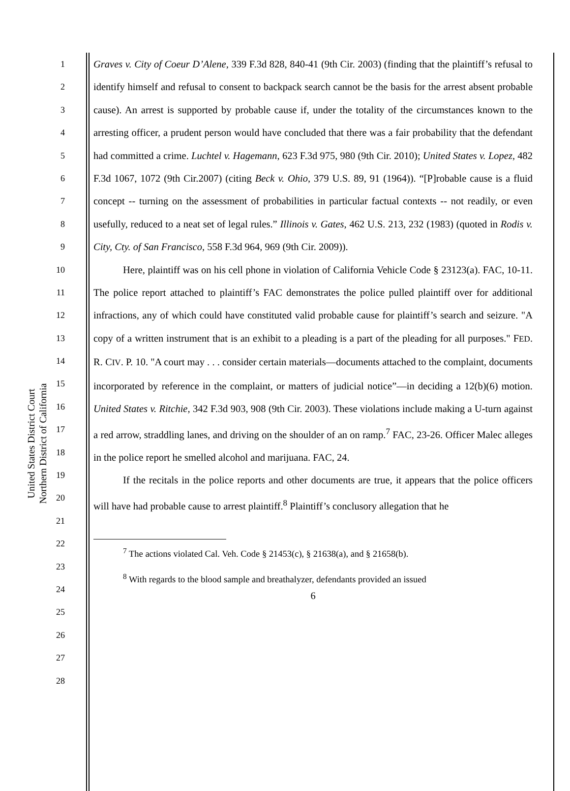United States District Court
Northern District of California
1
2
3
4
5
6
7
8
9
10
11
12
13
14
15
16
17
18
19
20
21
22
23
24
25
26
27
28
Graves v. City of Coeur D’Alene, 339 F.3d 828, 840-41 (9th Cir. 2003) (finding that the plaintiff’s refusal to identify himself and refusal to consent to backpack search cannot be the basis for the arrest absent probable cause). An arrest is supported by probable cause if, under the totality of the circumstances known to the arresting officer, a prudent person would have concluded that there was a fair probability that the defendant had committed a crime. Luchtel v. Hagemann, 623 F.3d 975, 980 (9th Cir. 2010); United States v. Lopez, 482 F.3d 1067, 1072 (9th Cir.2007) (citing Beck v. Ohio, 379 U.S. 89, 91 (1964)). “[P]robable cause is a fluid concept -- turning on the assessment of probabilities in particular factual contexts -- not readily, or even usefully, reduced to a neat set of legal rules.” Illinois v. Gates, 462 U.S. 213, 232 (1983) (quoted in Rodis v. City, Cty. of San Francisco, 558 F.3d 964, 969 (9th Cir. 2009)).
Here, plaintiff was on his cell phone in violation of California Vehicle Code § 23123(a). FAC, 10-11. The police report attached to plaintiff’s FAC demonstrates the police pulled plaintiff over for additional infractions, any of which could have constituted valid probable cause for plaintiff’s search and seizure. "A copy of a written instrument that is an exhibit to a pleading is a part of the pleading for all purposes." FED. R. CIV. P. 10. "A court may . . . consider certain materials—documents attached to the complaint, documents incorporated by reference in the complaint, or matters of judicial notice”—in deciding a 12(b)(6) motion. United States v. Ritchie, 342 F.3d 903, 908 (9th Cir. 2003). These violations include making a U-turn against a red arrow, straddling lanes, and driving on the shoulder of an on ramp.<sup>7</sup> FAC, 23-26. Officer Malec alleges in the police report he smelled alcohol and marijuana. FAC, 24.
If the recitals in the police reports and other documents are true, it appears that the police officers will have had probable cause to arrest plaintiff.<sup>8</sup> Plaintiff’s conclusory allegation that he
<sup>7</sup> The actions violated Cal. Veh. Code § 21453(c), § 21638(a), and § 21658(b).
<sup>8</sup> With regards to the blood sample and breathalyzer, defendants provided an issued
6